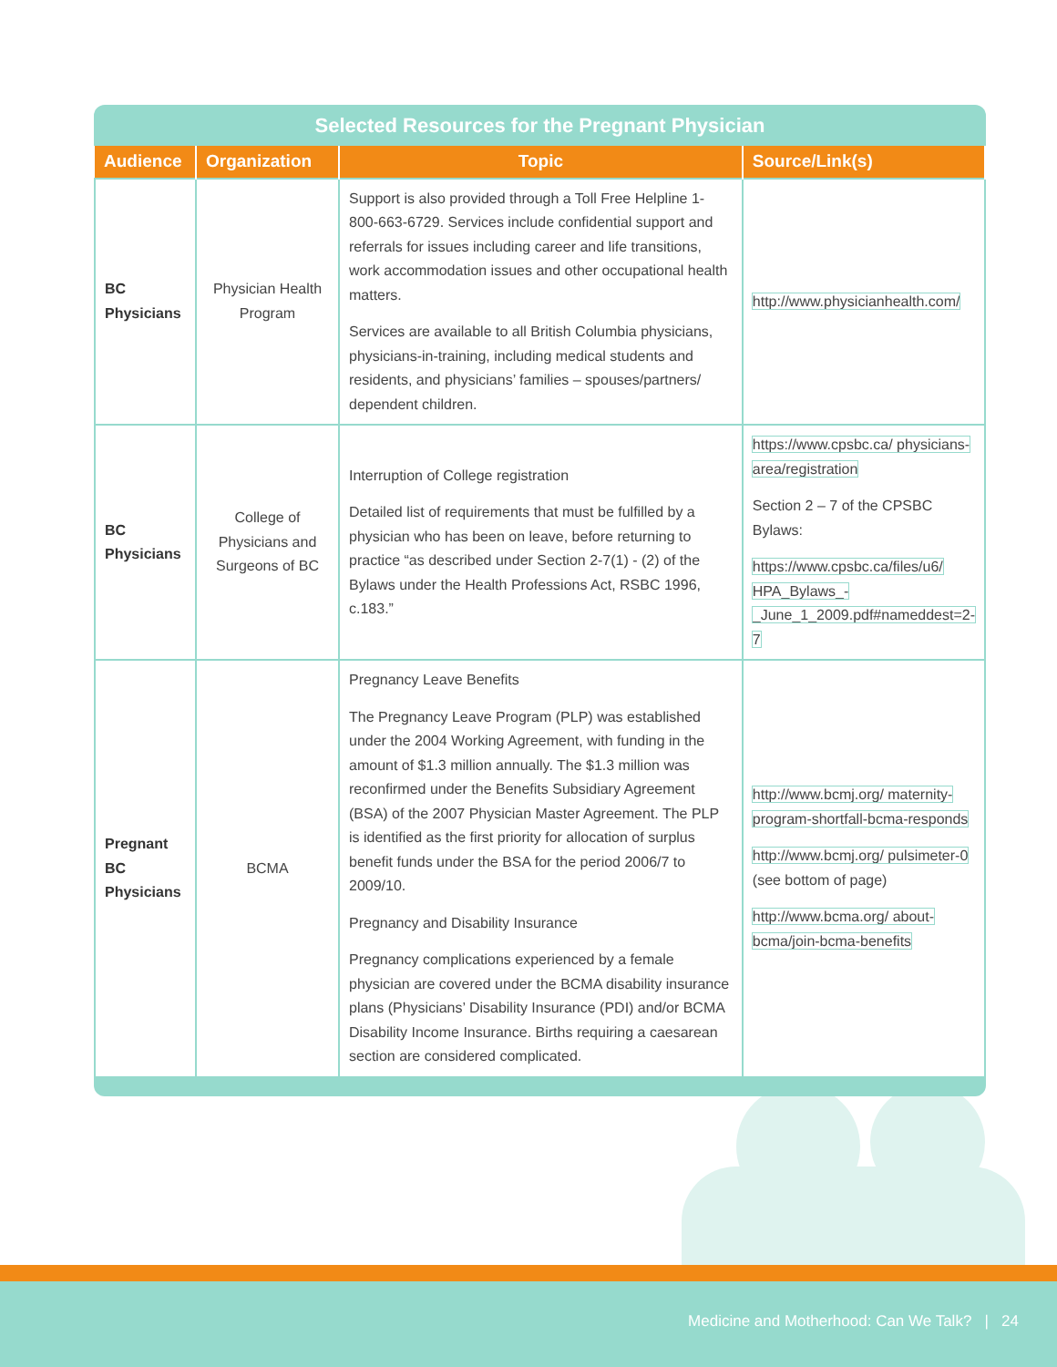Selected Resources for the Pregnant Physician
| Audience | Organization | Topic | Source/Link(s) |
| --- | --- | --- | --- |
| BC Physicians | Physician Health Program | Support is also provided through a Toll Free Helpline 1-800-663-6729. Services include confidential support and referrals for issues including career and life transitions, work accommodation issues and other occupational health matters. Services are available to all British Columbia physicians, physicians-in-training, including medical students and residents, and physicians’ families – spouses/partners/ dependent children. | http://www.physicianhealth.com/ |
| BC Physicians | College of Physicians and Surgeons of BC | Interruption of College registration Detailed list of requirements that must be fulfilled by a physician who has been on leave, before returning to practice “as described under Section 2-7(1) - (2) of the Bylaws under the Health Professions Act, RSBC 1996, c.183.” | https://www.cpsbc.ca/ physicians-area/registration Section 2 – 7 of the CPSBC Bylaws: https://www.cpsbc.ca/files/u6/ HPA_Bylaws_-_June_1_2009.pdf#nameddest=2-7 |
| Pregnant BC Physicians | BCMA | Pregnancy Leave Benefits The Pregnancy Leave Program (PLP) was established under the 2004 Working Agreement, with funding in the amount of $1.3 million annually. The $1.3 million was reconfirmed under the Benefits Subsidiary Agreement (BSA) of the 2007 Physician Master Agreement. The PLP is identified as the first priority for allocation of surplus benefit funds under the BSA for the period 2006/7 to 2009/10. Pregnancy and Disability Insurance Pregnancy complications experienced by a female physician are covered under the BCMA disability insurance plans (Physicians’ Disability Insurance (PDI) and/or BCMA Disability Income Insurance. Births requiring a caesarean section are considered complicated. | http://www.bcmj.org/ maternity-program-shortfall-bcma-responds http://www.bcmj.org/ pulsimeter-0 (see bottom of page) http://www.bcma.org/ about-bcma/join-bcma-benefits |
Medicine and Motherhood: Can We Talk? | 24